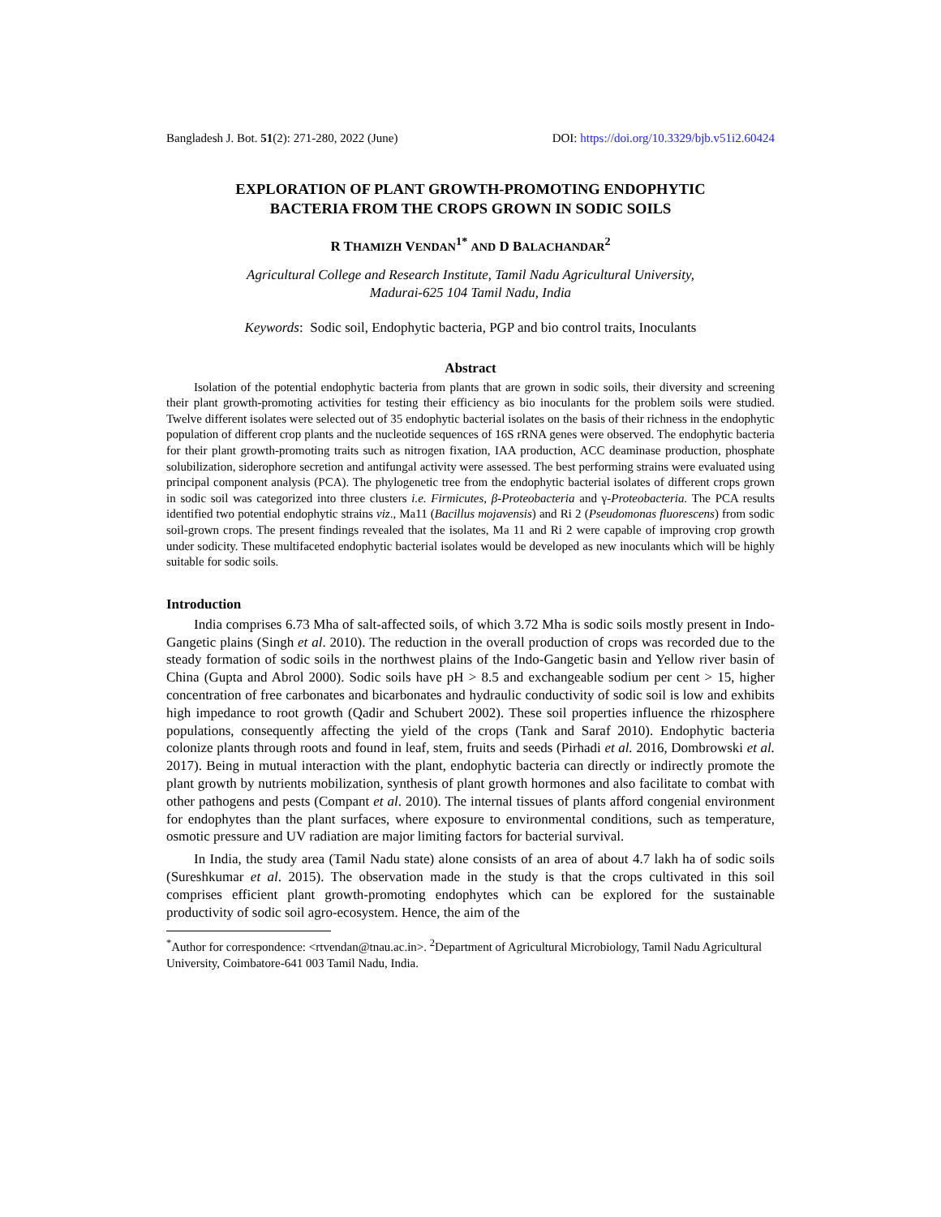Bangladesh J. Bot. 51(2): 271-280, 2022 (June) DOI: https://doi.org/10.3329/bjb.v51i2.60424
EXPLORATION OF PLANT GROWTH-PROMOTING ENDOPHYTIC
BACTERIA FROM THE CROPS GROWN IN SODIC SOILS
R THAMIZH VENDAN<sup>1*</sup> AND D BALACHANDAR<sup>2</sup>
Agricultural College and Research Institute, Tamil Nadu Agricultural University,
Madurai-625 104 Tamil Nadu, India
Keywords: Sodic soil, Endophytic bacteria, PGP and bio control traits, Inoculants
Abstract
Isolation of the potential endophytic bacteria from plants that are grown in sodic soils, their diversity and screening their plant growth-promoting activities for testing their efficiency as bio inoculants for the problem soils were studied. Twelve different isolates were selected out of 35 endophytic bacterial isolates on the basis of their richness in the endophytic population of different crop plants and the nucleotide sequences of 16S rRNA genes were observed. The endophytic bacteria for their plant growth-promoting traits such as nitrogen fixation, IAA production, ACC deaminase production, phosphate solubilization, siderophore secretion and antifungal activity were assessed. The best performing strains were evaluated using principal component analysis (PCA). The phylogenetic tree from the endophytic bacterial isolates of different crops grown in sodic soil was categorized into three clusters i.e. Firmicutes, β-Proteobacteria and γ-Proteobacteria. The PCA results identified two potential endophytic strains viz., Ma11 (Bacillus mojavensis) and Ri 2 (Pseudomonas fluorescens) from sodic soil-grown crops. The present findings revealed that the isolates, Ma 11 and Ri 2 were capable of improving crop growth under sodicity. These multifaceted endophytic bacterial isolates would be developed as new inoculants which will be highly suitable for sodic soils.
Introduction
India comprises 6.73 Mha of salt-affected soils, of which 3.72 Mha is sodic soils mostly present in Indo-Gangetic plains (Singh et al. 2010). The reduction in the overall production of crops was recorded due to the steady formation of sodic soils in the northwest plains of the Indo-Gangetic basin and Yellow river basin of China (Gupta and Abrol 2000). Sodic soils have pH > 8.5 and exchangeable sodium per cent > 15, higher concentration of free carbonates and bicarbonates and hydraulic conductivity of sodic soil is low and exhibits high impedance to root growth (Qadir and Schubert 2002). These soil properties influence the rhizosphere populations, consequently affecting the yield of the crops (Tank and Saraf 2010). Endophytic bacteria colonize plants through roots and found in leaf, stem, fruits and seeds (Pirhadi et al. 2016, Dombrowski et al. 2017). Being in mutual interaction with the plant, endophytic bacteria can directly or indirectly promote the plant growth by nutrients mobilization, synthesis of plant growth hormones and also facilitate to combat with other pathogens and pests (Compant et al. 2010). The internal tissues of plants afford congenial environment for endophytes than the plant surfaces, where exposure to environmental conditions, such as temperature, osmotic pressure and UV radiation are major limiting factors for bacterial survival.
In India, the study area (Tamil Nadu state) alone consists of an area of about 4.7 lakh ha of sodic soils (Sureshkumar et al. 2015). The observation made in the study is that the crops cultivated in this soil comprises efficient plant growth-promoting endophytes which can be explored for the sustainable productivity of sodic soil agro-ecosystem. Hence, the aim of the
<sup>*</sup> Author for correspondence: <rtvendan@tnau.ac.in>. <sup>2</sup>Department of Agricultural Microbiology, Tamil Nadu Agricultural University, Coimbatore-641 003 Tamil Nadu, India.